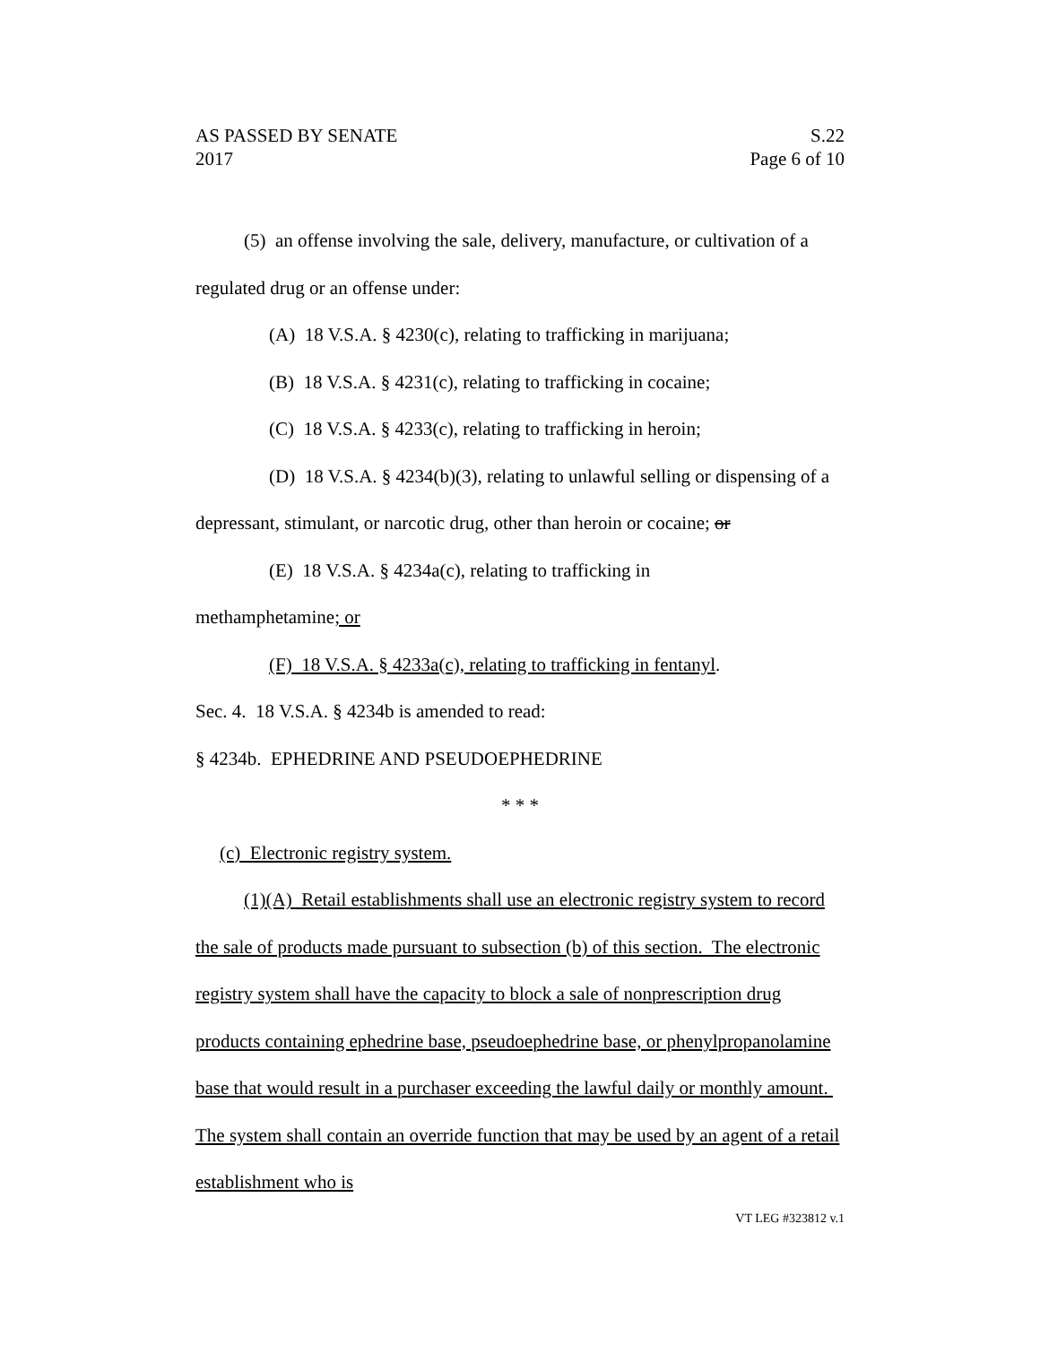AS PASSED BY SENATE S.22
2017 Page 6 of 10
(5) an offense involving the sale, delivery, manufacture, or cultivation of a regulated drug or an offense under:
(A) 18 V.S.A. § 4230(c), relating to trafficking in marijuana;
(B) 18 V.S.A. § 4231(c), relating to trafficking in cocaine;
(C) 18 V.S.A. § 4233(c), relating to trafficking in heroin;
(D) 18 V.S.A. § 4234(b)(3), relating to unlawful selling or dispensing of a depressant, stimulant, or narcotic drug, other than heroin or cocaine; or
(E) 18 V.S.A. § 4234a(c), relating to trafficking in
methamphetamine; or
(F) 18 V.S.A. § 4233a(c), relating to trafficking in fentanyl.
Sec. 4. 18 V.S.A. § 4234b is amended to read:
§ 4234b. EPHEDRINE AND PSEUDOEPHEDRINE
* * *
(c) Electronic registry system.
(1)(A) Retail establishments shall use an electronic registry system to record the sale of products made pursuant to subsection (b) of this section. The electronic registry system shall have the capacity to block a sale of nonprescription drug products containing ephedrine base, pseudoephedrine base, or phenylpropanolamine base that would result in a purchaser exceeding the lawful daily or monthly amount. The system shall contain an override function that may be used by an agent of a retail establishment who is
VT LEG #323812 v.1